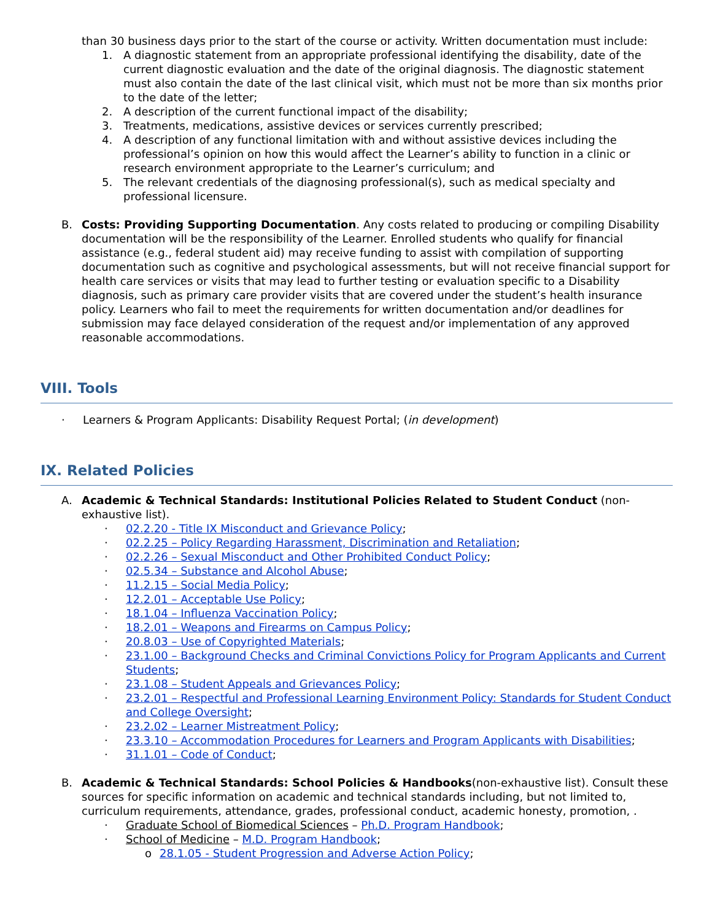than 30 business days prior to the start of the course or activity. Written documentation must include:
1. A diagnostic statement from an appropriate professional identifying the disability, date of the current diagnostic evaluation and the date of the original diagnosis. The diagnostic statement must also contain the date of the last clinical visit, which must not be more than six months prior to the date of the letter;
2. A description of the current functional impact of the disability;
3. Treatments, medications, assistive devices or services currently prescribed;
4. A description of any functional limitation with and without assistive devices including the professional’s opinion on how this would affect the Learner’s ability to function in a clinic or research environment appropriate to the Learner’s curriculum; and
5. The relevant credentials of the diagnosing professional(s), such as medical specialty and professional licensure.
B. Costs: Providing Supporting Documentation. Any costs related to producing or compiling Disability documentation will be the responsibility of the Learner. Enrolled students who qualify for financial assistance (e.g., federal student aid) may receive funding to assist with compilation of supporting documentation such as cognitive and psychological assessments, but will not receive financial support for health care services or visits that may lead to further testing or evaluation specific to a Disability diagnosis, such as primary care provider visits that are covered under the student’s health insurance policy. Learners who fail to meet the requirements for written documentation and/or deadlines for submission may face delayed consideration of the request and/or implementation of any approved reasonable accommodations.
VIII. Tools
· Learners & Program Applicants: Disability Request Portal; (in development)
IX. Related Policies
A. Academic & Technical Standards: Institutional Policies Related to Student Conduct (non-exhaustive list).
· 02.2.20 - Title IX Misconduct and Grievance Policy;
· 02.2.25 – Policy Regarding Harassment, Discrimination and Retaliation;
· 02.2.26 – Sexual Misconduct and Other Prohibited Conduct Policy;
· 02.5.34 – Substance and Alcohol Abuse;
· 11.2.15 – Social Media Policy;
· 12.2.01 – Acceptable Use Policy;
· 18.1.04 – Influenza Vaccination Policy;
· 18.2.01 – Weapons and Firearms on Campus Policy;
· 20.8.03 – Use of Copyrighted Materials;
· 23.1.00 – Background Checks and Criminal Convictions Policy for Program Applicants and Current Students;
· 23.1.08 – Student Appeals and Grievances Policy;
· 23.2.01 – Respectful and Professional Learning Environment Policy: Standards for Student Conduct and College Oversight;
· 23.2.02 – Learner Mistreatment Policy;
· 23.3.10 – Accommodation Procedures for Learners and Program Applicants with Disabilities;
· 31.1.01 – Code of Conduct;
B. Academic & Technical Standards: School Policies & Handbooks(non-exhaustive list). Consult these sources for specific information on academic and technical standards including, but not limited to, curriculum requirements, attendance, grades, professional conduct, academic honesty, promotion, .
· Graduate School of Biomedical Sciences – Ph.D. Program Handbook;
· School of Medicine – M.D. Program Handbook;
o 28.1.05 - Student Progression and Adverse Action Policy;